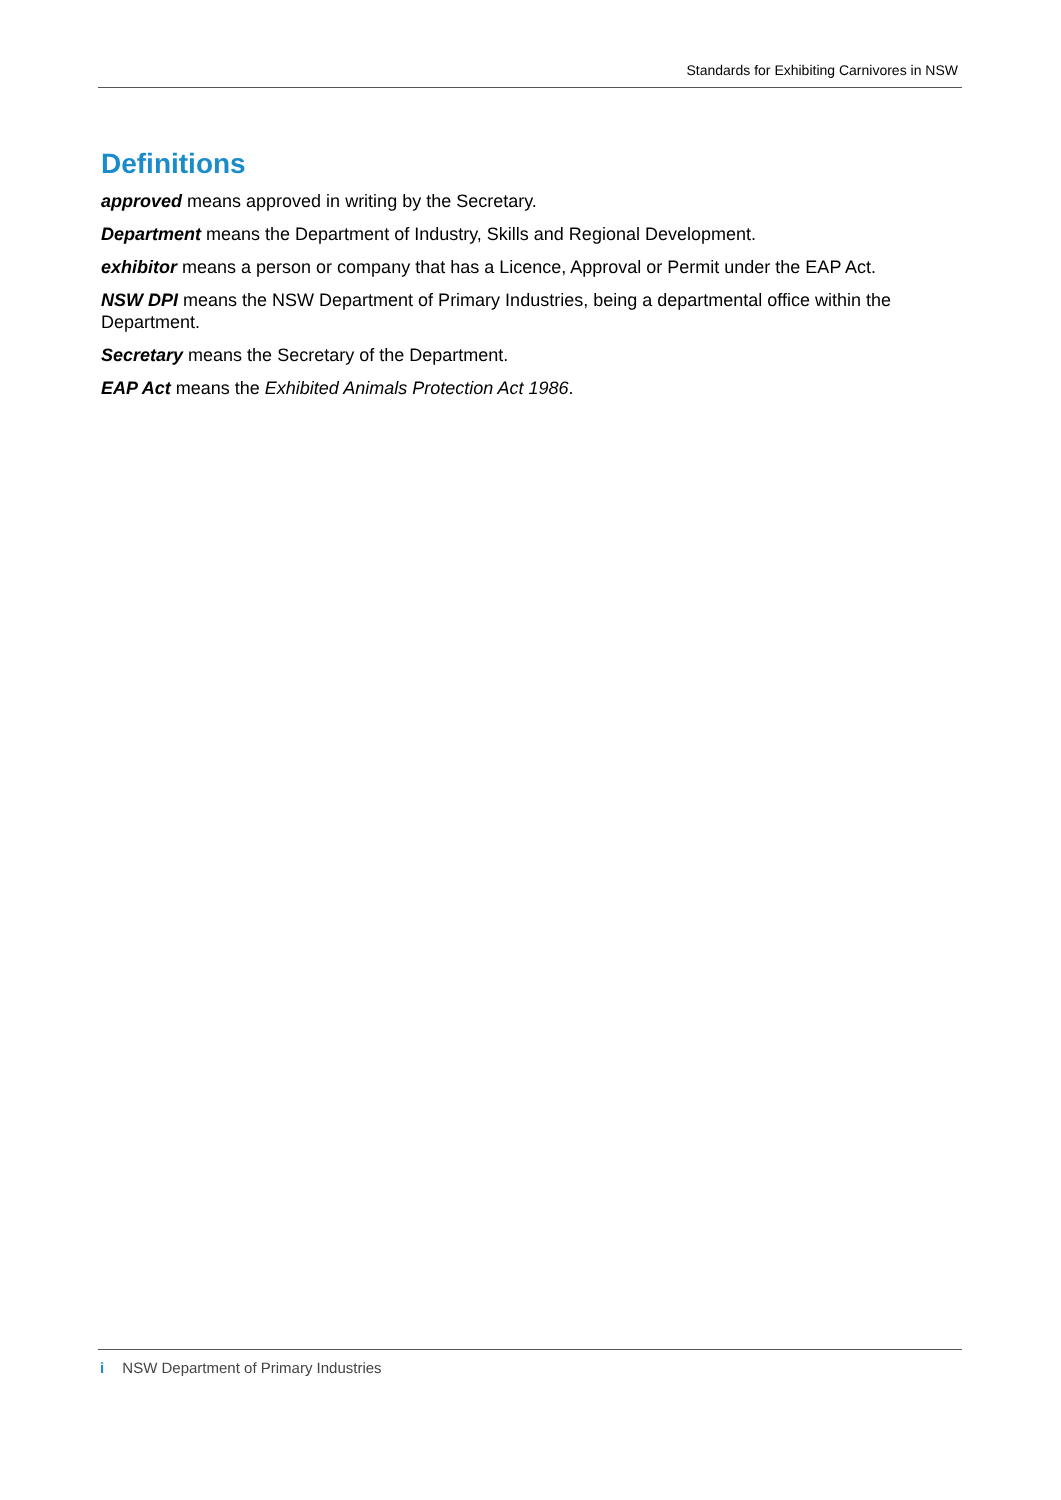Standards for Exhibiting Carnivores in NSW
Definitions
approved means approved in writing by the Secretary.
Department means the Department of Industry, Skills and Regional Development.
exhibitor means a person or company that has a Licence, Approval or Permit under the EAP Act.
NSW DPI means the NSW Department of Primary Industries, being a departmental office within the Department.
Secretary means the Secretary of the Department.
EAP Act means the Exhibited Animals Protection Act 1986.
i NSW Department of Primary Industries